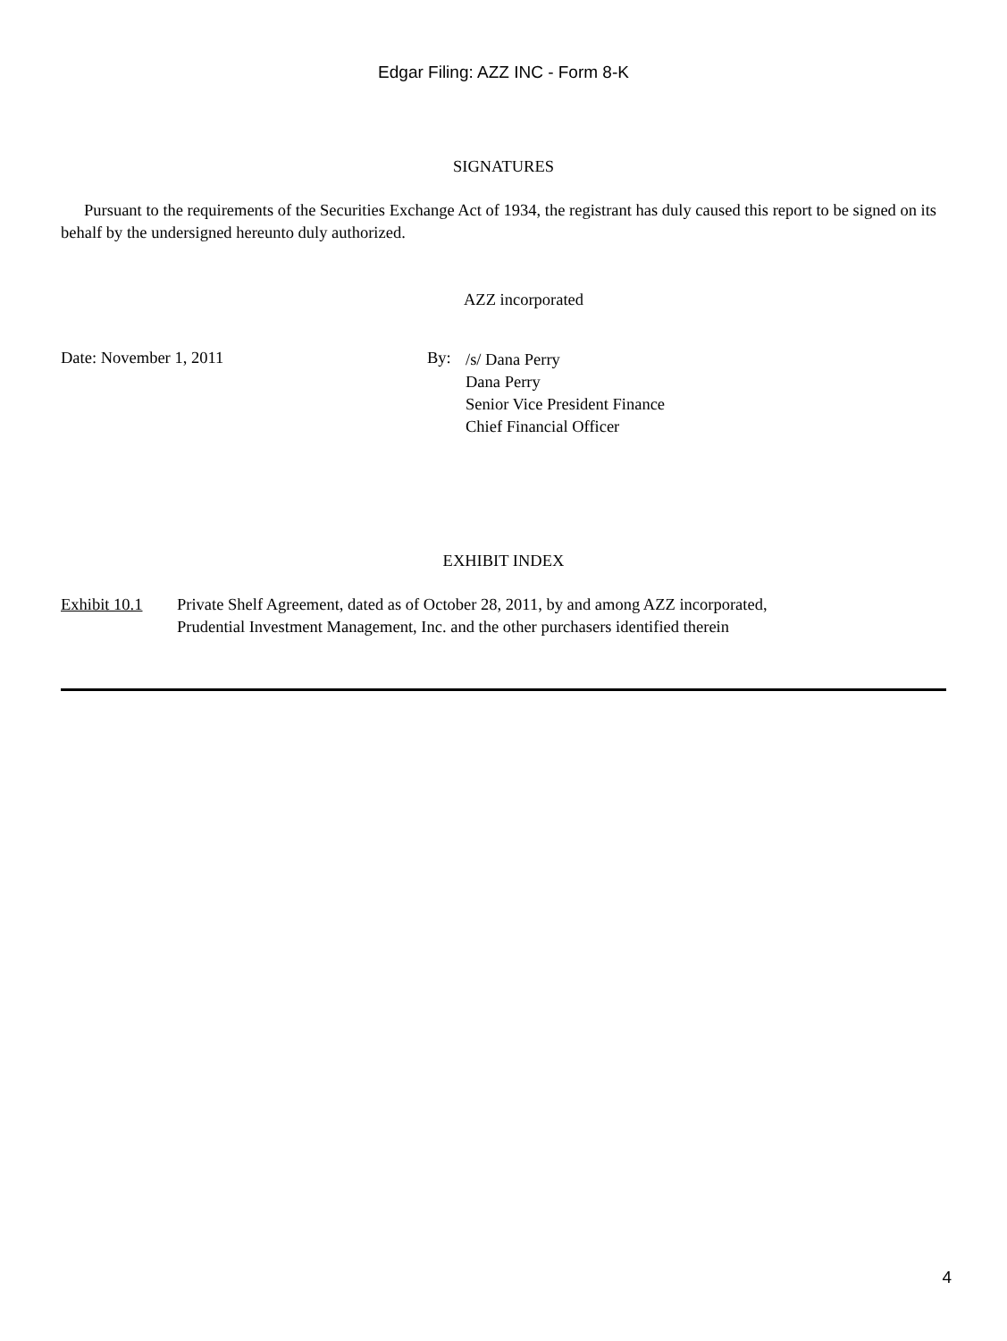Edgar Filing: AZZ INC - Form 8-K
SIGNATURES
Pursuant to the requirements of the Securities Exchange Act of 1934, the registrant has duly caused this report to be signed on its behalf by the undersigned hereunto duly authorized.
AZZ incorporated
Date: November 1, 2011 By:
/s/ Dana Perry
Dana Perry
Senior Vice President Finance
Chief Financial Officer
EXHIBIT INDEX
| Exhibit 10.1 | Private Shelf Agreement, dated as of October 28, 2011, by and among AZZ incorporated, Prudential Investment Management, Inc. and the other purchasers identified therein |
4